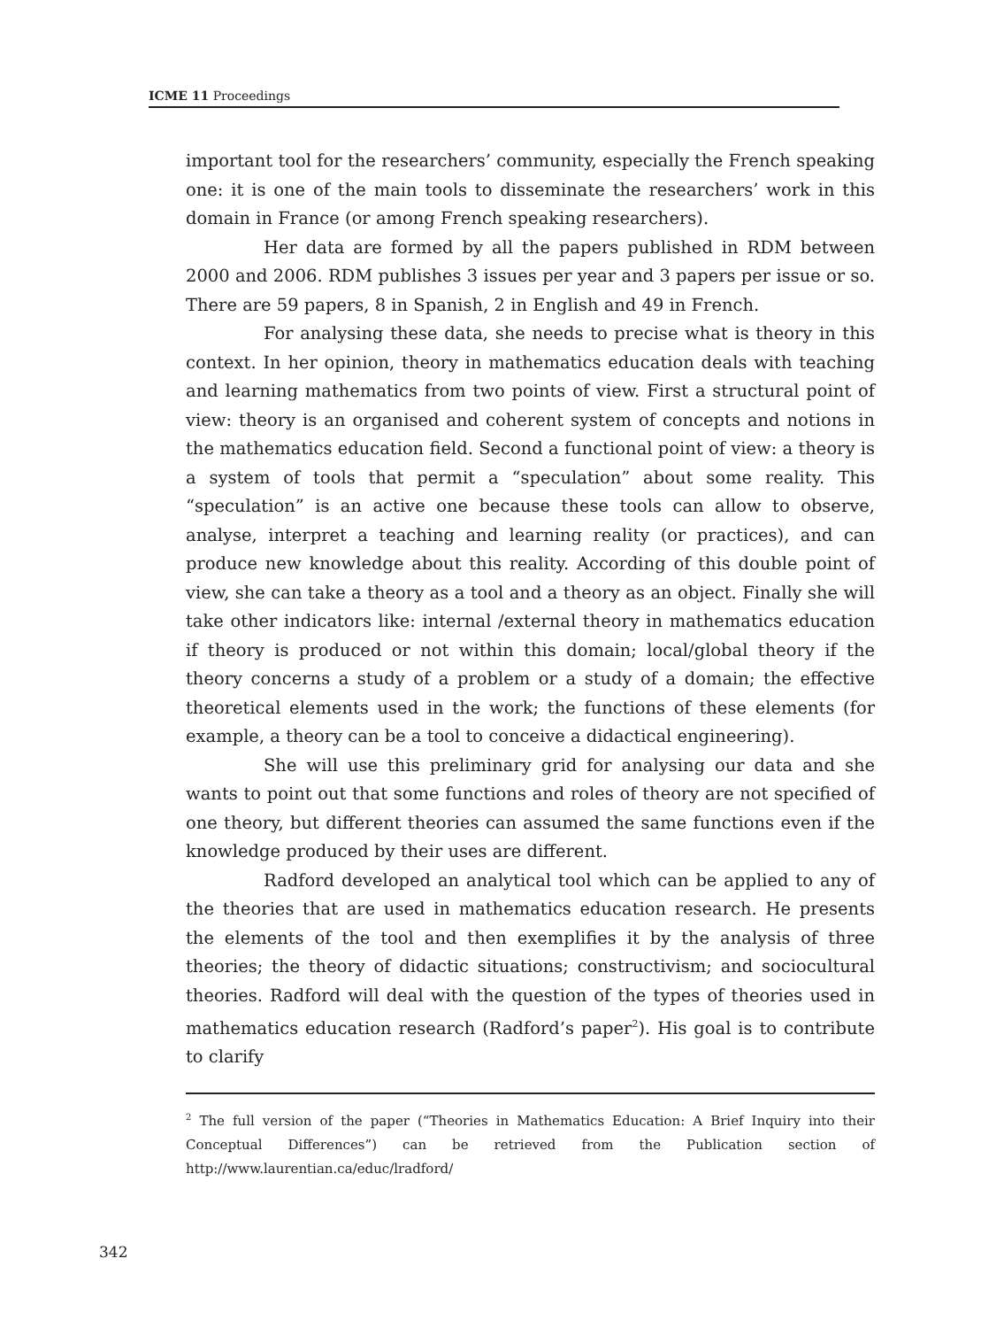ICME 11 Proceedings
important tool for the researchers’ community, especially the French speaking one: it is one of the main tools to disseminate the researchers’ work in this domain in France (or among French speaking researchers).
Her data are formed by all the papers published in RDM between 2000 and 2006. RDM publishes 3 issues per year and 3 papers per issue or so. There are 59 papers, 8 in Spanish, 2 in English and 49 in French.
For analysing these data, she needs to precise what is theory in this context. In her opinion, theory in mathematics education deals with teaching and learning mathematics from two points of view. First a structural point of view: theory is an organised and coherent system of concepts and notions in the mathematics education field. Second a functional point of view: a theory is a system of tools that permit a “speculation” about some reality. This “speculation” is an active one because these tools can allow to observe, analyse, interpret a teaching and learning reality (or practices), and can produce new knowledge about this reality. According of this double point of view, she can take a theory as a tool and a theory as an object. Finally she will take other indicators like: internal /external theory in mathematics education if theory is produced or not within this domain; local/global theory if the theory concerns a study of a problem or a study of a domain; the effective theoretical elements used in the work; the functions of these elements (for example, a theory can be a tool to conceive a didactical engineering).
She will use this preliminary grid for analysing our data and she wants to point out that some functions and roles of theory are not specified of one theory, but different theories can assumed the same functions even if the knowledge produced by their uses are different.
Radford developed an analytical tool which can be applied to any of the theories that are used in mathematics education research. He presents the elements of the tool and then exemplifies it by the analysis of three theories; the theory of didactic situations; constructivism; and sociocultural theories. Radford will deal with the question of the types of theories used in mathematics education research (Radford’s paper<sup>2</sup>). His goal is to contribute to clarify
<sup>2</sup> The full version of the paper (“Theories in Mathematics Education: A Brief Inquiry into their Conceptual Differences”) can be retrieved from the Publication section of http://www.laurentian.ca/educ/lradford/
342